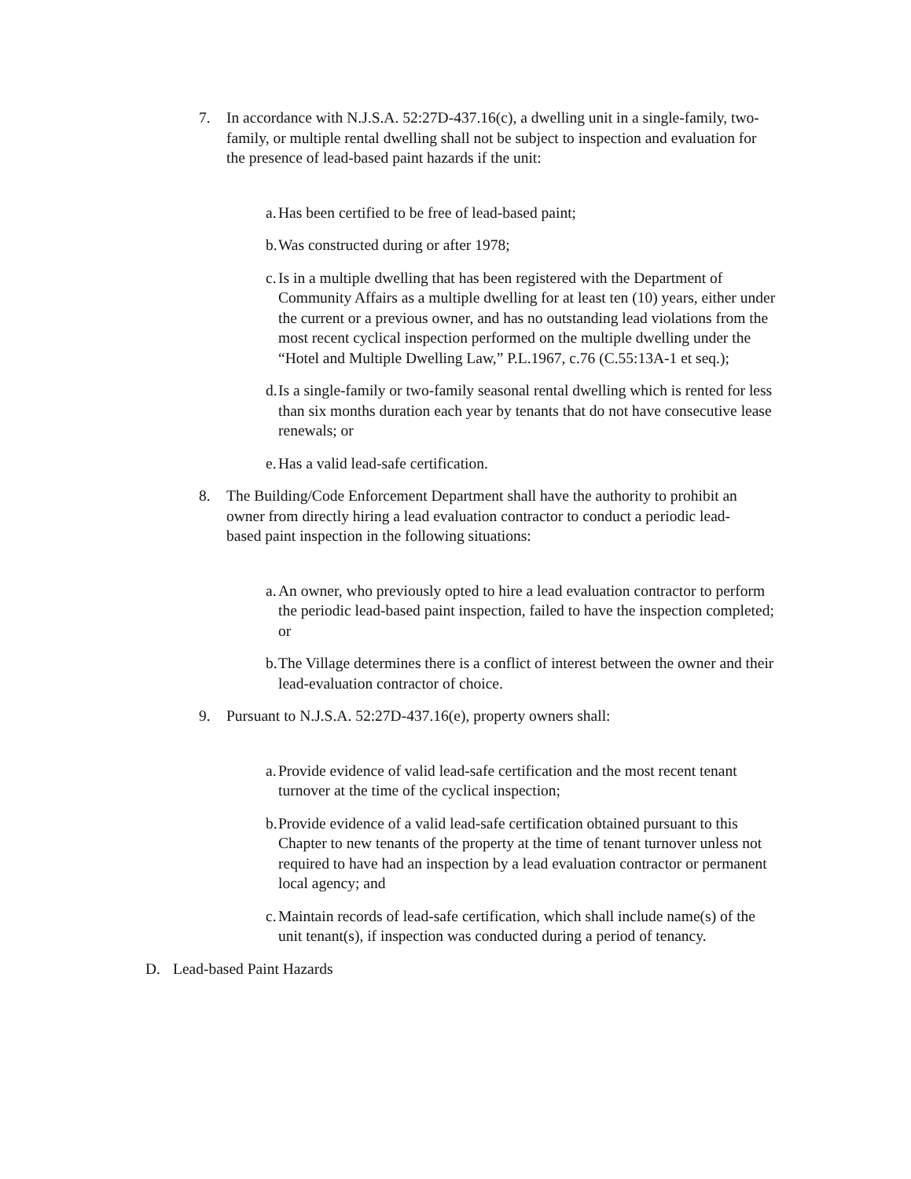7. In accordance with N.J.S.A. 52:27D-437.16(c), a dwelling unit in a single-family, two-family, or multiple rental dwelling shall not be subject to inspection and evaluation for the presence of lead-based paint hazards if the unit:
a.
Has been certified to be free of lead-based paint;
b.
Was constructed during or after 1978;
c.
Is in a multiple dwelling that has been registered with the Department of Community Affairs as a multiple dwelling for at least ten (10) years, either under the current or a previous owner, and has no outstanding lead violations from the most recent cyclical inspection performed on the multiple dwelling under the “Hotel and Multiple Dwelling Law,” P.L.1967, c.76 (C.55:13A-1 et seq.);
d.
Is a single-family or two-family seasonal rental dwelling which is rented for less than six months duration each year by tenants that do not have consecutive lease renewals; or
e.
Has a valid lead-safe certification.
8. The Building/Code Enforcement Department shall have the authority to prohibit an owner from directly hiring a lead evaluation contractor to conduct a periodic lead-based paint inspection in the following situations:
a.
An owner, who previously opted to hire a lead evaluation contractor to perform the periodic lead-based paint inspection, failed to have the inspection completed; or
b.
The Village determines there is a conflict of interest between the owner and their lead-evaluation contractor of choice.
9. Pursuant to N.J.S.A. 52:27D-437.16(e), property owners shall:
a.
Provide evidence of valid lead-safe certification and the most recent tenant turnover at the time of the cyclical inspection;
b.
Provide evidence of a valid lead-safe certification obtained pursuant to this Chapter to new tenants of the property at the time of tenant turnover unless not required to have had an inspection by a lead evaluation contractor or permanent local agency; and
c.
Maintain records of lead-safe certification, which shall include name(s) of the unit tenant(s), if inspection was conducted during a period of tenancy.
D. Lead-based Paint Hazards